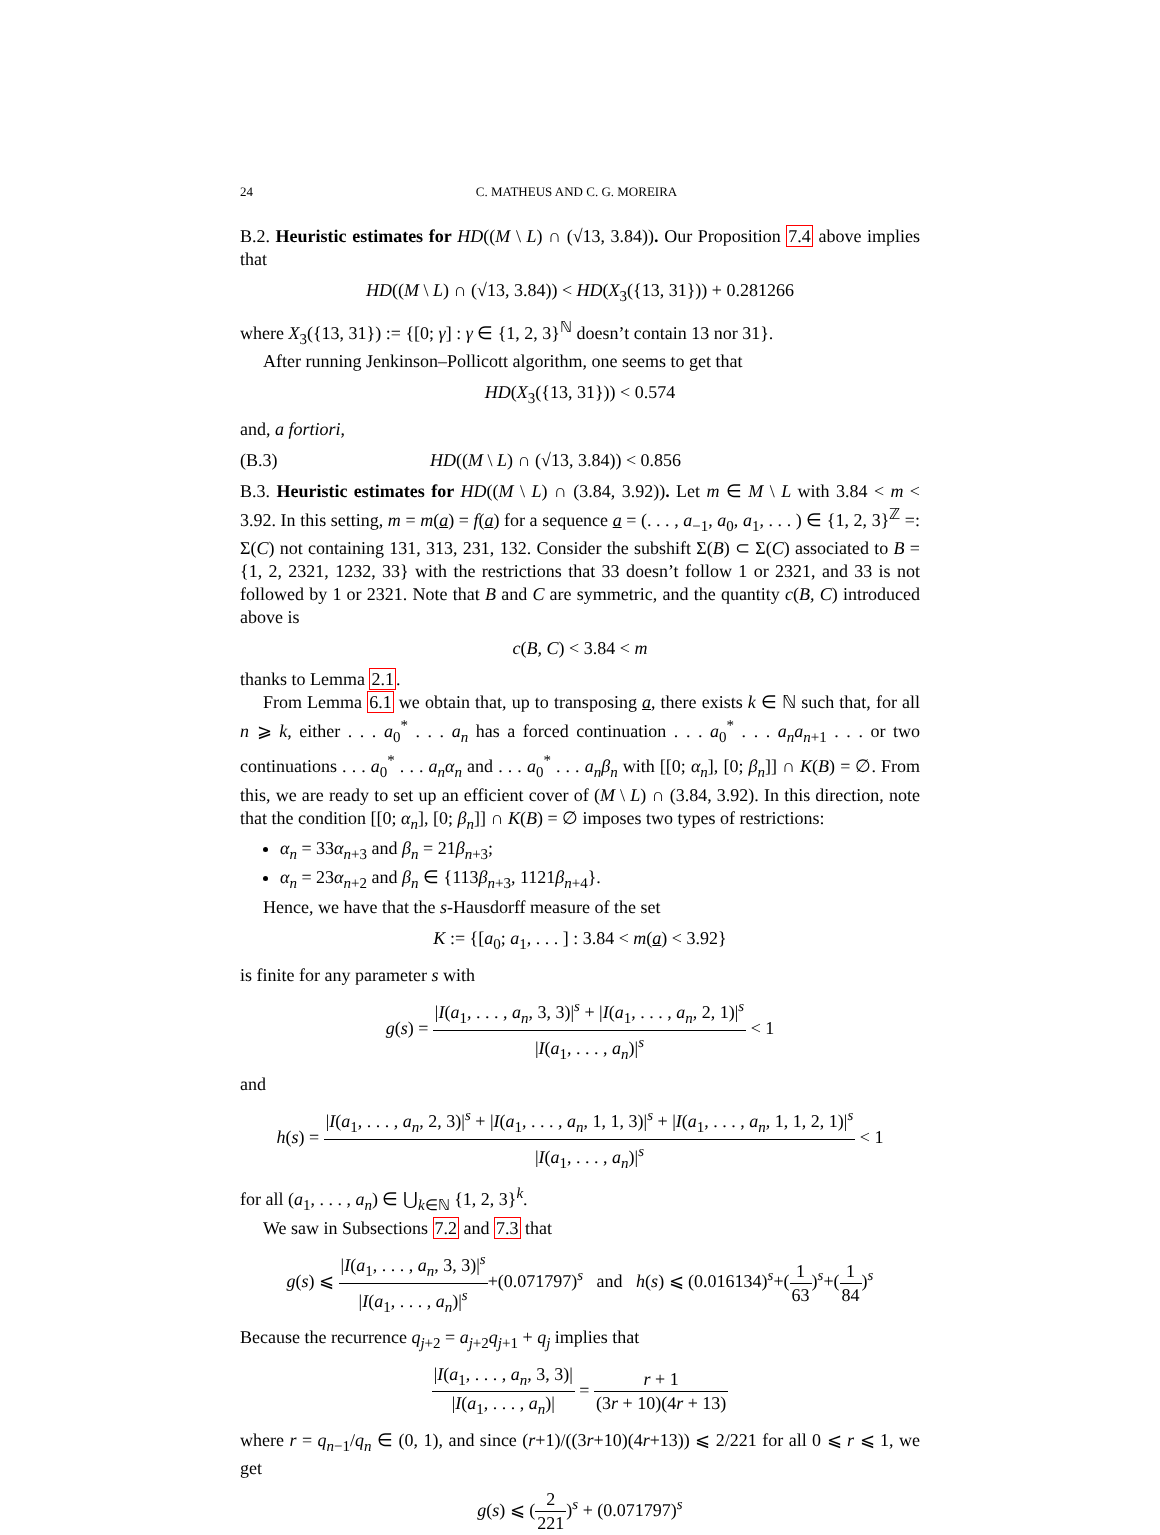24 C. MATHEUS AND C. G. MOREIRA
B.2. Heuristic estimates for HD((M \ L) ∩ (√13, 3.84)). Our Proposition 7.4 above implies that
HD((M \ L) ∩ (√13, 3.84)) < HD(X<sub>3</sub>({13, 31})) + 0.281266
where X<sub>3</sub>({13, 31}) := {[0; γ] : γ ∈ {1, 2, 3}<sup>ℕ</sup> doesn’t contain 13 nor 31}.
After running Jenkinson–Pollicott algorithm, one seems to get that
HD(X<sub>3</sub>({13, 31})) < 0.574
and, a fortiori,
(B.3) HD((M \ L) ∩ (√13, 3.84)) < 0.856
B.3. Heuristic estimates for HD((M \ L) ∩ (3.84, 3.92)). Let m ∈ M \ L with 3.84 < m < 3.92. In this setting, m = m(a) = f(a) for a sequence a = (. . . , a<sub>−1</sub>, a<sub>0</sub>, a<sub>1</sub>, . . . ) ∈ {1, 2, 3}<sup>ℤ</sup> =: Σ(C) not containing 131, 313, 231, 132. Consider the subshift Σ(B) ⊂ Σ(C) associated to B = {1, 2, 2321, 1232, 33} with the restrictions that 33 doesn’t follow 1 or 2321, and 33 is not followed by 1 or 2321. Note that B and C are symmetric, and the quantity c(B, C) introduced above is
c(B, C) < 3.84 < m
thanks to Lemma 2.1.
From Lemma 6.1 we obtain that, up to transposing a, there exists k ∈ ℕ such that, for all n ⩾ k, either . . . a<sub>0</sub><sup>*</sup> . . . a<sub>n</sub> has a forced continuation . . . a<sub>0</sub><sup>*</sup> . . . a<sub>n</sub>a<sub>n+1</sub> . . . or two continuations . . . a<sub>0</sub><sup>*</sup> . . . a<sub>n</sub>α<sub>n</sub> and . . . a<sub>0</sub><sup>*</sup> . . . a<sub>n</sub>β<sub>n</sub> with [[0; α<sub>n</sub>], [0; β<sub>n</sub>]] ∩ K(B) = ∅. From this, we are ready to set up an efficient cover of (M \ L) ∩ (3.84, 3.92). In this direction, note that the condition [[0; α<sub>n</sub>], [0; β<sub>n</sub>]] ∩ K(B) = ∅ imposes two types of restrictions:
α<sub>n</sub> = 33α<sub>n+3</sub> and β<sub>n</sub> = 21β<sub>n+3</sub>;
α<sub>n</sub> = 23α<sub>n+2</sub> and β<sub>n</sub> ∈ {113β<sub>n+3</sub>, 1121β<sub>n+4</sub>}.
Hence, we have that the s-Hausdorff measure of the set
K := {[a<sub>0</sub>; a<sub>1</sub>, . . . ] : 3.84 < m(a) < 3.92}
is finite for any parameter s with
g(s) = |I(a<sub>1</sub>, . . . , a<sub>n</sub>, 3, 3)|<sup>s</sup> + |I(a<sub>1</sub>, . . . , a<sub>n</sub>, 2, 1)|<sup>s</sup> |I(a<sub>1</sub>, . . . , a<sub>n</sub>)|<sup>s</sup> < 1
and
h(s) = |I(a<sub>1</sub>, . . . , a<sub>n</sub>, 2, 3)|<sup>s</sup> + |I(a<sub>1</sub>, . . . , a<sub>n</sub>, 1, 1, 3)|<sup>s</sup> + |I(a<sub>1</sub>, . . . , a<sub>n</sub>, 1, 1, 2, 1)|<sup>s</sup> |I(a<sub>1</sub>, . . . , a<sub>n</sub>)|<sup>s</sup> < 1
for all (a<sub>1</sub>, . . . , a<sub>n</sub>) ∈ ⋃<sub>k∈ℕ</sub> {1, 2, 3}<sup>k</sup>.
We saw in Subsections 7.2 and 7.3 that
g(s) ⩽ |I(a<sub>1</sub>, . . . , a<sub>n</sub>, 3, 3)|<sup>s</sup> |I(a<sub>1</sub>, . . . , a<sub>n</sub>)|<sup>s</sup>+(0.071797)<sup>s</sup> and h(s) ⩽ (0.016134)<sup>s</sup>+(1 63)<sup>s</sup>+(1 84)<sup>s</sup>
Because the recurrence q<sub>j+2</sub> = a<sub>j+2</sub>q<sub>j+1</sub> + q<sub>j</sub> implies that
|I(a<sub>1</sub>, . . . , a<sub>n</sub>, 3, 3)| |I(a<sub>1</sub>, . . . , a<sub>n</sub>)| = r + 1 (3r + 10)(4r + 13)
where r = q<sub>n−1</sub>/q<sub>n</sub> ∈ (0, 1), and since (r+1)/((3r+10)(4r+13)) ⩽ 2/221 for all 0 ⩽ r ⩽ 1, we get
g(s) ⩽ (2 221)<sup>s</sup> + (0.071797)<sup>s</sup>